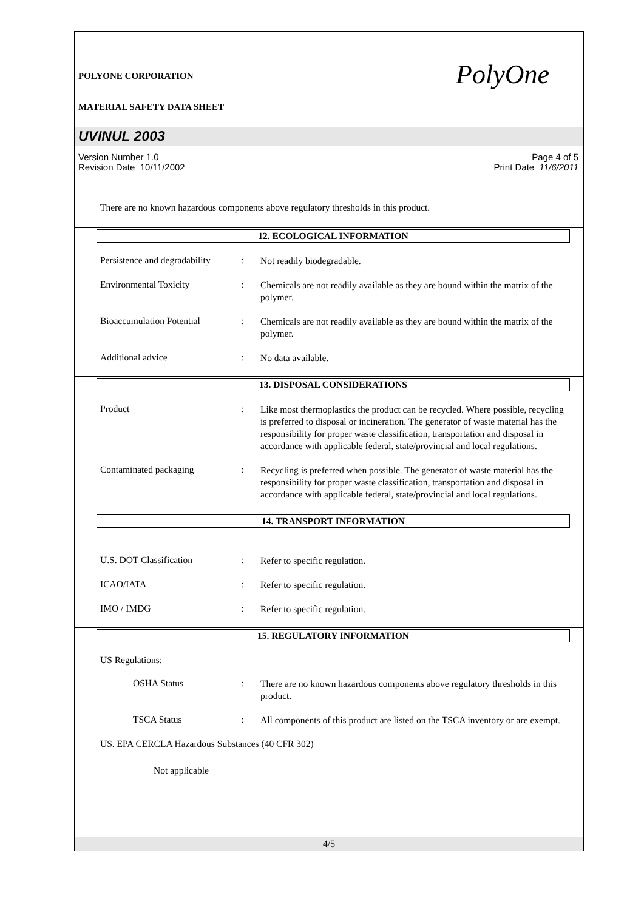POLYONE CORPORATION
MATERIAL SAFETY DATA SHEET
PolyOne
UVINUL 2003
Version Number 1.0
Revision Date 10/11/2002
Page 4 of 5
Print Date 11/6/2011
There are no known hazardous components above regulatory thresholds in this product.
12. ECOLOGICAL INFORMATION
Persistence and degradability
:
Not readily biodegradable.
Environmental Toxicity :
Chemicals are not readily available as they are bound within the matrix of the polymer.
Bioaccumulation Potential
:
Chemicals are not readily available as they are bound within the matrix of the polymer.
Additional advice :
No data available.
13. DISPOSAL CONSIDERATIONS
Product :
Like most thermoplastics the product can be recycled. Where possible, recycling is preferred to disposal or incineration. The generator of waste material has the responsibility for proper waste classification, transportation and disposal in accordance with applicable federal, state/provincial and local regulations.
Contaminated packaging :
Recycling is preferred when possible. The generator of waste material has the responsibility for proper waste classification, transportation and disposal in accordance with applicable federal, state/provincial and local regulations.
14. TRANSPORT INFORMATION
U.S. DOT Classification :
Refer to specific regulation.
ICAO/IATA :
Refer to specific regulation.
IMO / IMDG :
Refer to specific regulation.
15. REGULATORY INFORMATION
US Regulations:
OSHA Status :
There are no known hazardous components above regulatory thresholds in this product.
TSCA Status :
All components of this product are listed on the TSCA inventory or are exempt.
US. EPA CERCLA Hazardous Substances (40 CFR 302)
Not applicable
4/5